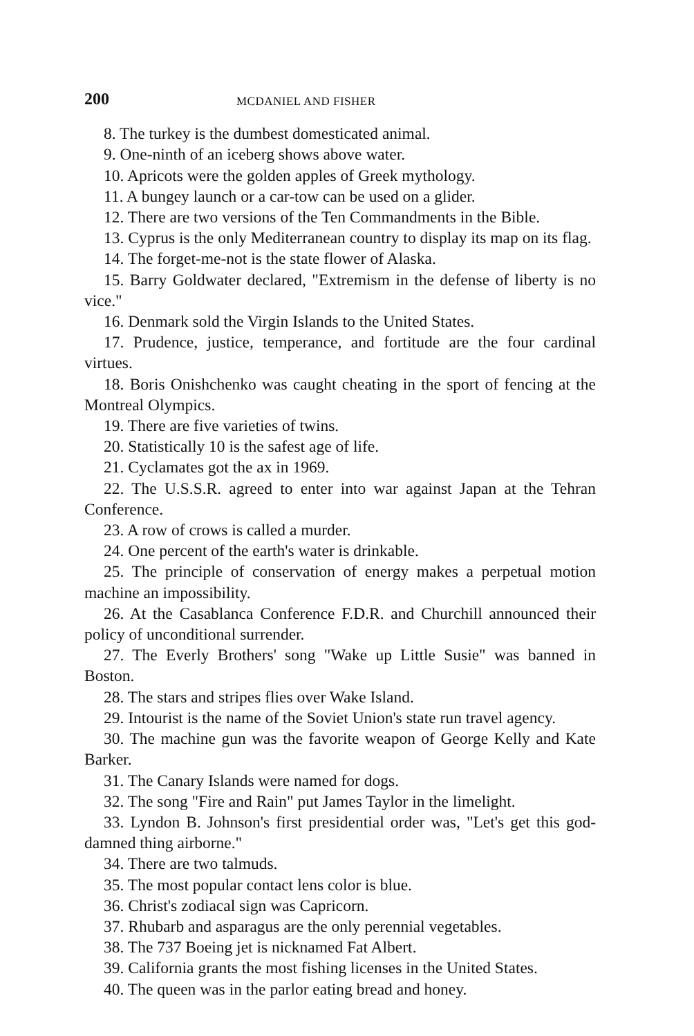200 MCDANIEL AND FISHER
8. The turkey is the dumbest domesticated animal.
9. One-ninth of an iceberg shows above water.
10. Apricots were the golden apples of Greek mythology.
11. A bungey launch or a car-tow can be used on a glider.
12. There are two versions of the Ten Commandments in the Bible.
13. Cyprus is the only Mediterranean country to display its map on its flag.
14. The forget-me-not is the state flower of Alaska.
15. Barry Goldwater declared, "Extremism in the defense of liberty is no vice."
16. Denmark sold the Virgin Islands to the United States.
17. Prudence, justice, temperance, and fortitude are the four cardinal virtues.
18. Boris Onishchenko was caught cheating in the sport of fencing at the Montreal Olympics.
19. There are five varieties of twins.
20. Statistically 10 is the safest age of life.
21. Cyclamates got the ax in 1969.
22. The U.S.S.R. agreed to enter into war against Japan at the Tehran Conference.
23. A row of crows is called a murder.
24. One percent of the earth's water is drinkable.
25. The principle of conservation of energy makes a perpetual motion machine an impossibility.
26. At the Casablanca Conference F.D.R. and Churchill announced their policy of unconditional surrender.
27. The Everly Brothers' song "Wake up Little Susie" was banned in Boston.
28. The stars and stripes flies over Wake Island.
29. Intourist is the name of the Soviet Union's state run travel agency.
30. The machine gun was the favorite weapon of George Kelly and Kate Barker.
31. The Canary Islands were named for dogs.
32. The song "Fire and Rain" put James Taylor in the limelight.
33. Lyndon B. Johnson's first presidential order was, "Let's get this god-damned thing airborne."
34. There are two talmuds.
35. The most popular contact lens color is blue.
36. Christ's zodiacal sign was Capricorn.
37. Rhubarb and asparagus are the only perennial vegetables.
38. The 737 Boeing jet is nicknamed Fat Albert.
39. California grants the most fishing licenses in the United States.
40. The queen was in the parlor eating bread and honey.